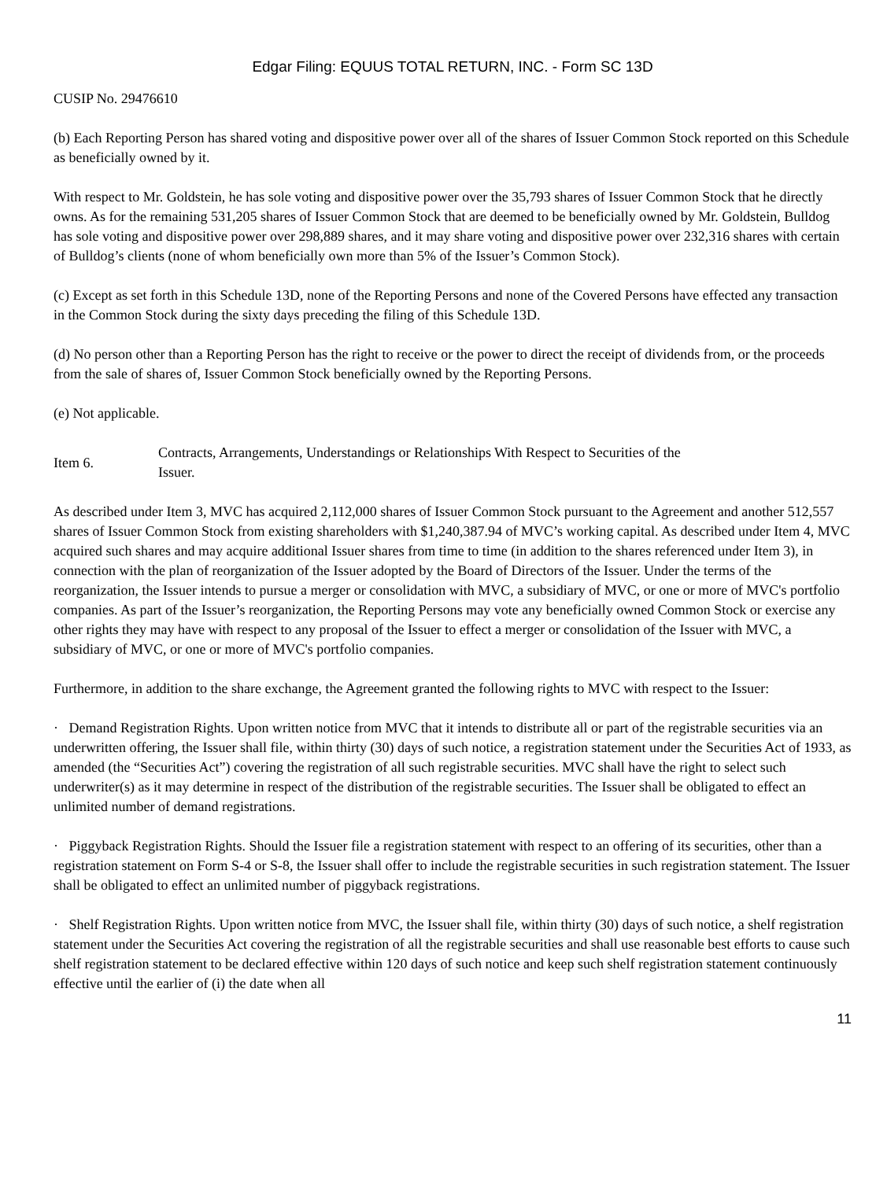Edgar Filing: EQUUS TOTAL RETURN, INC. - Form SC 13D
CUSIP No. 29476610
(b) Each Reporting Person has shared voting and dispositive power over all of the shares of Issuer Common Stock reported on this Schedule as beneficially owned by it.
With respect to Mr. Goldstein, he has sole voting and dispositive power over the 35,793 shares of Issuer Common Stock that he directly owns. As for the remaining 531,205 shares of Issuer Common Stock that are deemed to be beneficially owned by Mr. Goldstein, Bulldog has sole voting and dispositive power over 298,889 shares, and it may share voting and dispositive power over 232,316 shares with certain of Bulldog’s clients (none of whom beneficially own more than 5% of the Issuer’s Common Stock).
(c) Except as set forth in this Schedule 13D, none of the Reporting Persons and none of the Covered Persons have effected any transaction in the Common Stock during the sixty days preceding the filing of this Schedule 13D.
(d) No person other than a Reporting Person has the right to receive or the power to direct the receipt of dividends from, or the proceeds from the sale of shares of, Issuer Common Stock beneficially owned by the Reporting Persons.
(e) Not applicable.
Item 6.
Contracts, Arrangements, Understandings or Relationships With Respect to Securities of the
Issuer.
As described under Item 3, MVC has acquired 2,112,000 shares of Issuer Common Stock pursuant to the Agreement and another 512,557 shares of Issuer Common Stock from existing shareholders with $1,240,387.94 of MVC’s working capital. As described under Item 4, MVC acquired such shares and may acquire additional Issuer shares from time to time (in addition to the shares referenced under Item 3), in connection with the plan of reorganization of the Issuer adopted by the Board of Directors of the Issuer. Under the terms of the reorganization, the Issuer intends to pursue a merger or consolidation with MVC, a subsidiary of MVC, or one or more of MVC's portfolio companies. As part of the Issuer’s reorganization, the Reporting Persons may vote any beneficially owned Common Stock or exercise any other rights they may have with respect to any proposal of the Issuer to effect a merger or consolidation of the Issuer with MVC, a subsidiary of MVC, or one or more of MVC's portfolio companies.
Furthermore, in addition to the share exchange, the Agreement granted the following rights to MVC with respect to the Issuer:
· Demand Registration Rights. Upon written notice from MVC that it intends to distribute all or part of the registrable securities via an underwritten offering, the Issuer shall file, within thirty (30) days of such notice, a registration statement under the Securities Act of 1933, as amended (the “Securities Act”) covering the registration of all such registrable securities. MVC shall have the right to select such underwriter(s) as it may determine in respect of the distribution of the registrable securities. The Issuer shall be obligated to effect an unlimited number of demand registrations.
· Piggyback Registration Rights. Should the Issuer file a registration statement with respect to an offering of its securities, other than a registration statement on Form S-4 or S-8, the Issuer shall offer to include the registrable securities in such registration statement. The Issuer shall be obligated to effect an unlimited number of piggyback registrations.
· Shelf Registration Rights. Upon written notice from MVC, the Issuer shall file, within thirty (30) days of such notice, a shelf registration statement under the Securities Act covering the registration of all the registrable securities and shall use reasonable best efforts to cause such shelf registration statement to be declared effective within 120 days of such notice and keep such shelf registration statement continuously effective until the earlier of (i) the date when all
11